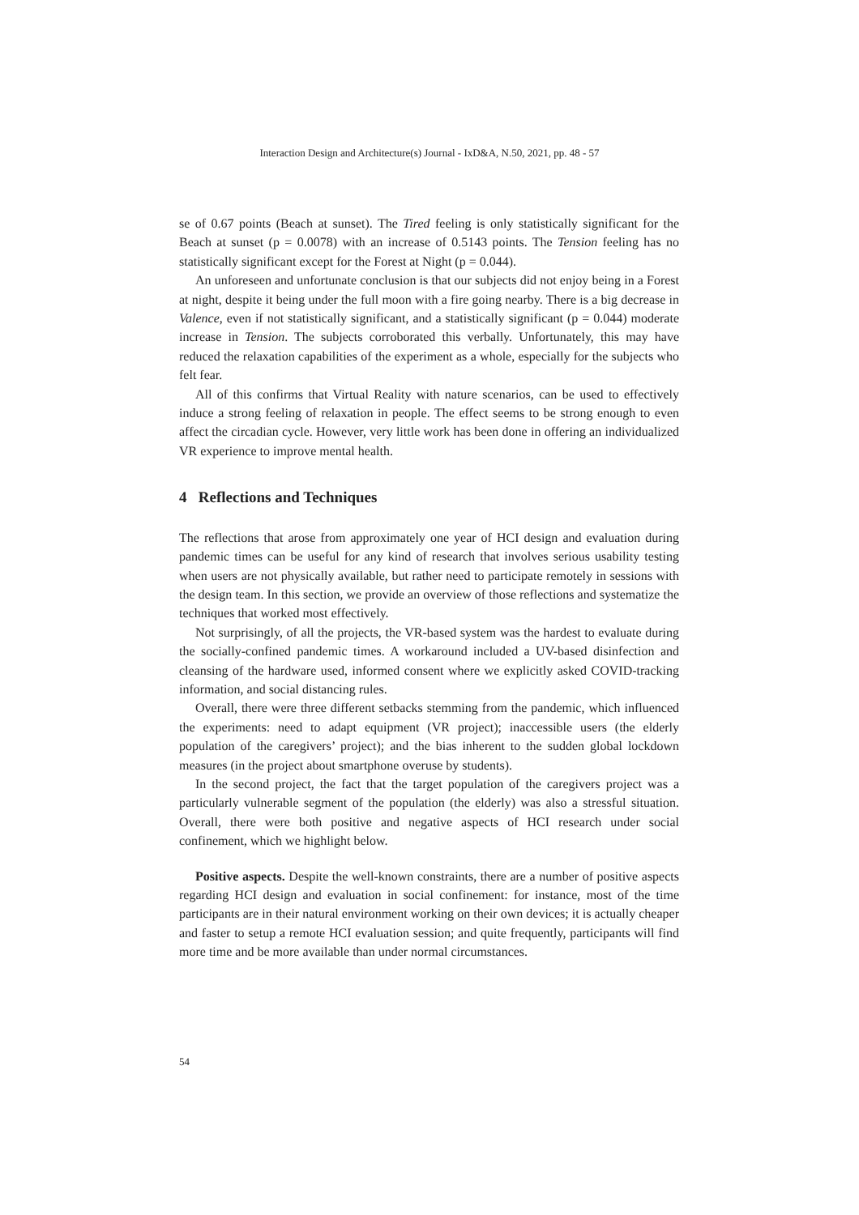Interaction Design and Architecture(s) Journal - IxD&A, N.50, 2021, pp. 48 - 57
se of 0.67 points (Beach at sunset). The Tired feeling is only statistically significant for the Beach at sunset (p = 0.0078) with an increase of 0.5143 points. The Tension feeling has no statistically significant except for the Forest at Night (p = 0.044).
An unforeseen and unfortunate conclusion is that our subjects did not enjoy being in a Forest at night, despite it being under the full moon with a fire going nearby. There is a big decrease in Valence, even if not statistically significant, and a statistically significant (p = 0.044) moderate increase in Tension. The subjects corroborated this verbally. Unfortunately, this may have reduced the relaxation capabilities of the experiment as a whole, especially for the subjects who felt fear.
All of this confirms that Virtual Reality with nature scenarios, can be used to effectively induce a strong feeling of relaxation in people. The effect seems to be strong enough to even affect the circadian cycle. However, very little work has been done in offering an individualized VR experience to improve mental health.
4 Reflections and Techniques
The reflections that arose from approximately one year of HCI design and evaluation during pandemic times can be useful for any kind of research that involves serious usability testing when users are not physically available, but rather need to participate remotely in sessions with the design team. In this section, we provide an overview of those reflections and systematize the techniques that worked most effectively.
Not surprisingly, of all the projects, the VR-based system was the hardest to evaluate during the socially-confined pandemic times. A workaround included a UV-based disinfection and cleansing of the hardware used, informed consent where we explicitly asked COVID-tracking information, and social distancing rules.
Overall, there were three different setbacks stemming from the pandemic, which influenced the experiments: need to adapt equipment (VR project); inaccessible users (the elderly population of the caregivers’ project); and the bias inherent to the sudden global lockdown measures (in the project about smartphone overuse by students).
In the second project, the fact that the target population of the caregivers project was a particularly vulnerable segment of the population (the elderly) was also a stressful situation. Overall, there were both positive and negative aspects of HCI research under social confinement, which we highlight below.
Positive aspects. Despite the well-known constraints, there are a number of positive aspects regarding HCI design and evaluation in social confinement: for instance, most of the time participants are in their natural environment working on their own devices; it is actually cheaper and faster to setup a remote HCI evaluation session; and quite frequently, participants will find more time and be more available than under normal circumstances.
54